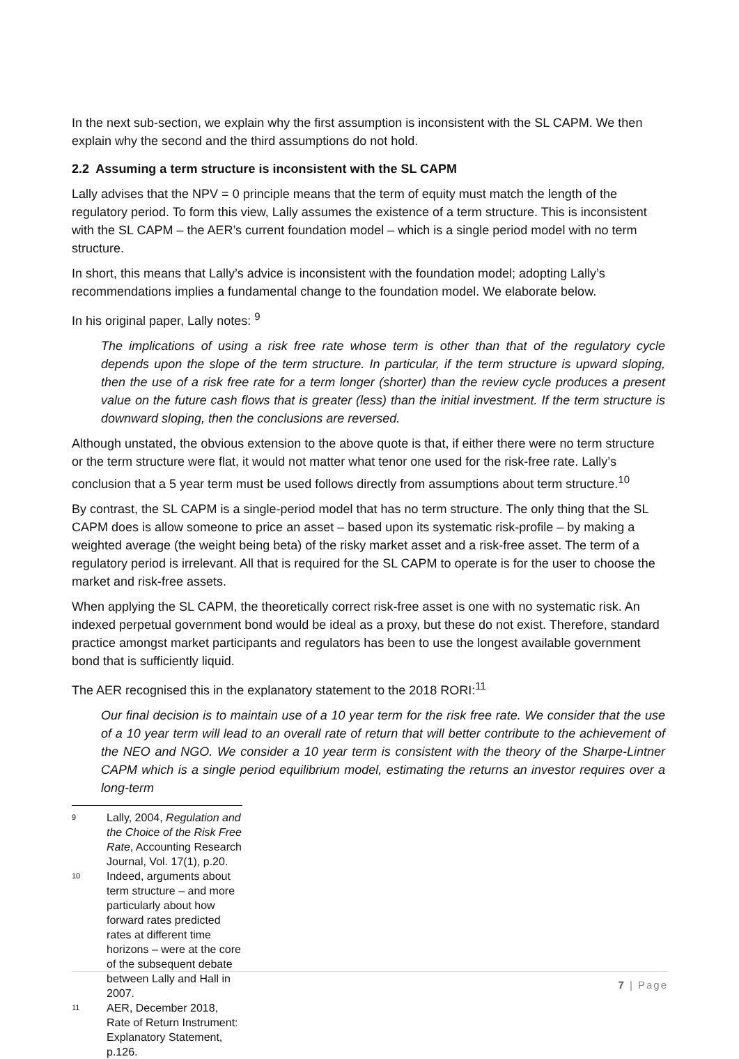In the next sub-section, we explain why the first assumption is inconsistent with the SL CAPM. We then explain why the second and the third assumptions do not hold.
2.2 Assuming a term structure is inconsistent with the SL CAPM
Lally advises that the NPV = 0 principle means that the term of equity must match the length of the regulatory period. To form this view, Lally assumes the existence of a term structure. This is inconsistent with the SL CAPM – the AER’s current foundation model – which is a single period model with no term structure.
In short, this means that Lally’s advice is inconsistent with the foundation model; adopting Lally’s recommendations implies a fundamental change to the foundation model. We elaborate below.
In his original paper, Lally notes: <sup>9</sup>
The implications of using a risk free rate whose term is other than that of the regulatory cycle depends upon the slope of the term structure. In particular, if the term structure is upward sloping, then the use of a risk free rate for a term longer (shorter) than the review cycle produces a present value on the future cash flows that is greater (less) than the initial investment. If the term structure is downward sloping, then the conclusions are reversed.
Although unstated, the obvious extension to the above quote is that, if either there were no term structure or the term structure were flat, it would not matter what tenor one used for the risk-free rate. Lally’s conclusion that a 5 year term must be used follows directly from assumptions about term structure.<sup>10</sup>
By contrast, the SL CAPM is a single-period model that has no term structure. The only thing that the SL CAPM does is allow someone to price an asset – based upon its systematic risk-profile – by making a weighted average (the weight being beta) of the risky market asset and a risk-free asset. The term of a regulatory period is irrelevant. All that is required for the SL CAPM to operate is for the user to choose the market and risk-free assets.
When applying the SL CAPM, the theoretically correct risk-free asset is one with no systematic risk. An indexed perpetual government bond would be ideal as a proxy, but these do not exist. Therefore, standard practice amongst market participants and regulators has been to use the longest available government bond that is sufficiently liquid.
The AER recognised this in the explanatory statement to the 2018 RORI:<sup>11</sup>
Our final decision is to maintain use of a 10 year term for the risk free rate. We consider that the use of a 10 year term will lead to an overall rate of return that will better contribute to the achievement of the NEO and NGO. We consider a 10 year term is consistent with the theory of the Sharpe-Lintner CAPM which is a single period equilibrium model, estimating the returns an investor requires over a long-term
9 Lally, 2004, Regulation and the Choice of the Risk Free Rate, Accounting Research Journal, Vol. 17(1), p.20.
10 Indeed, arguments about term structure – and more particularly about how forward rates predicted rates at different time horizons – were at the core of the subsequent debate between Lally and Hall in 2007.
11 AER, December 2018, Rate of Return Instrument: Explanatory Statement, p.126.
7 | Page